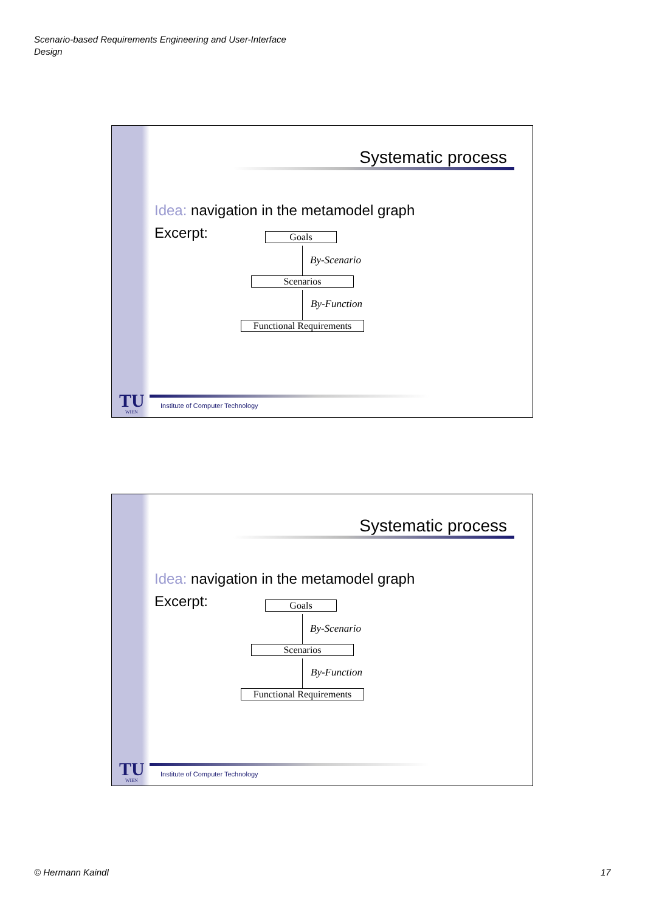Scenario-based Requirements Engineering and User-Interface Design
Systematic process
Idea: navigation in the metamodel graph
Excerpt: Goals
By-Scenario
Scenarios
By-Function
Functional Requirements
TU
WIEN
Institute of Computer Technology
Systematic process
Idea: navigation in the metamodel graph
Excerpt: Goals
By-Scenario
Scenarios
By-Function
Functional Requirements
TU
WIEN
Institute of Computer Technology
© Hermann Kaindl 17